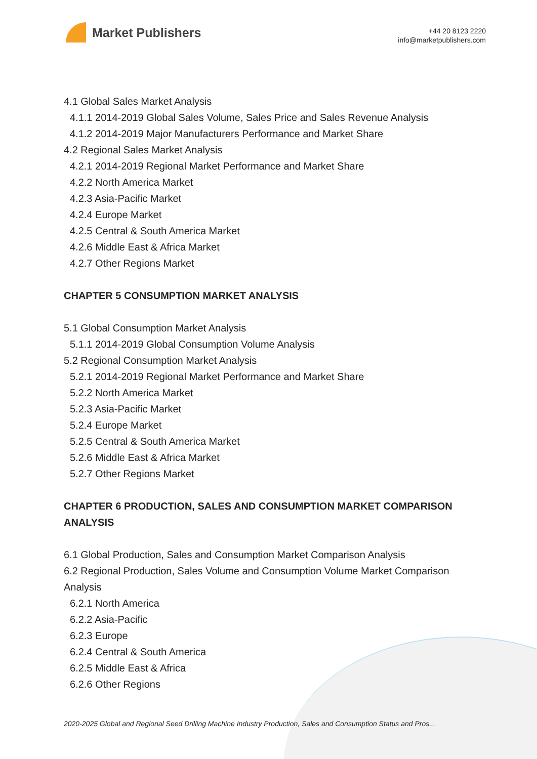Market Publishers
+44 20 8123 2220
info@marketpublishers.com
4.1 Global Sales Market Analysis
4.1.1 2014-2019 Global Sales Volume, Sales Price and Sales Revenue Analysis
4.1.2 2014-2019 Major Manufacturers Performance and Market Share
4.2 Regional Sales Market Analysis
4.2.1 2014-2019 Regional Market Performance and Market Share
4.2.2 North America Market
4.2.3 Asia-Pacific Market
4.2.4 Europe Market
4.2.5 Central & South America Market
4.2.6 Middle East & Africa Market
4.2.7 Other Regions Market
CHAPTER 5 CONSUMPTION MARKET ANALYSIS
5.1 Global Consumption Market Analysis
5.1.1 2014-2019 Global Consumption Volume Analysis
5.2 Regional Consumption Market Analysis
5.2.1 2014-2019 Regional Market Performance and Market Share
5.2.2 North America Market
5.2.3 Asia-Pacific Market
5.2.4 Europe Market
5.2.5 Central & South America Market
5.2.6 Middle East & Africa Market
5.2.7 Other Regions Market
CHAPTER 6 PRODUCTION, SALES AND CONSUMPTION MARKET COMPARISON ANALYSIS
6.1 Global Production, Sales and Consumption Market Comparison Analysis
6.2 Regional Production, Sales Volume and Consumption Volume Market Comparison Analysis
6.2.1 North America
6.2.2 Asia-Pacific
6.2.3 Europe
6.2.4 Central & South America
6.2.5 Middle East & Africa
6.2.6 Other Regions
2020-2025 Global and Regional Seed Drilling Machine Industry Production, Sales and Consumption Status and Pros...